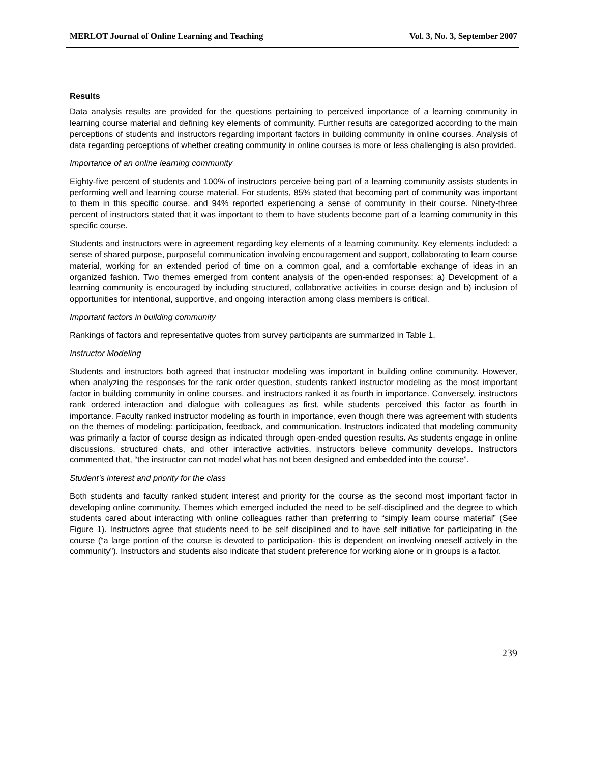MERLOT Journal of Online Learning and Teaching Vol. 3, No. 3, September 2007
Results
Data analysis results are provided for the questions pertaining to perceived importance of a learning community in learning course material and defining key elements of community. Further results are categorized according to the main perceptions of students and instructors regarding important factors in building community in online courses. Analysis of data regarding perceptions of whether creating community in online courses is more or less challenging is also provided.
Importance of an online learning community
Eighty-five percent of students and 100% of instructors perceive being part of a learning community assists students in performing well and learning course material. For students, 85% stated that becoming part of community was important to them in this specific course, and 94% reported experiencing a sense of community in their course. Ninety-three percent of instructors stated that it was important to them to have students become part of a learning community in this specific course.
Students and instructors were in agreement regarding key elements of a learning community. Key elements included: a sense of shared purpose, purposeful communication involving encouragement and support, collaborating to learn course material, working for an extended period of time on a common goal, and a comfortable exchange of ideas in an organized fashion. Two themes emerged from content analysis of the open-ended responses: a) Development of a learning community is encouraged by including structured, collaborative activities in course design and b) inclusion of opportunities for intentional, supportive, and ongoing interaction among class members is critical.
Important factors in building community
Rankings of factors and representative quotes from survey participants are summarized in Table 1.
Instructor Modeling
Students and instructors both agreed that instructor modeling was important in building online community. However, when analyzing the responses for the rank order question, students ranked instructor modeling as the most important factor in building community in online courses, and instructors ranked it as fourth in importance. Conversely, instructors rank ordered interaction and dialogue with colleagues as first, while students perceived this factor as fourth in importance. Faculty ranked instructor modeling as fourth in importance, even though there was agreement with students on the themes of modeling: participation, feedback, and communication. Instructors indicated that modeling community was primarily a factor of course design as indicated through open-ended question results. As students engage in online discussions, structured chats, and other interactive activities, instructors believe community develops. Instructors commented that, “the instructor can not model what has not been designed and embedded into the course”.
Student’s interest and priority for the class
Both students and faculty ranked student interest and priority for the course as the second most important factor in developing online community. Themes which emerged included the need to be self-disciplined and the degree to which students cared about interacting with online colleagues rather than preferring to “simply learn course material” (See Figure 1). Instructors agree that students need to be self disciplined and to have self initiative for participating in the course (“a large portion of the course is devoted to participation- this is dependent on involving oneself actively in the community”). Instructors and students also indicate that student preference for working alone or in groups is a factor.
239